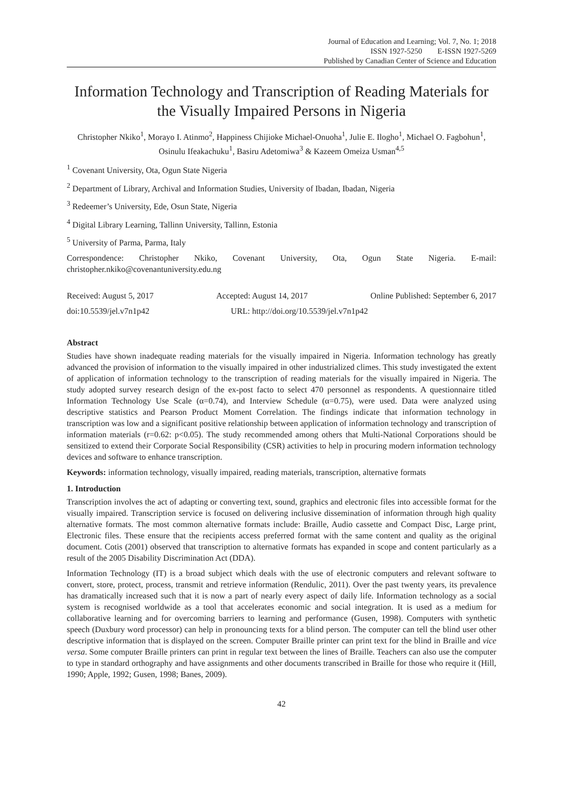Journal of Education and Learning; Vol. 7, No. 1; 2018
ISSN 1927-5250 E-ISSN 1927-5269
Published by Canadian Center of Science and Education
Information Technology and Transcription of Reading Materials for the Visually Impaired Persons in Nigeria
Christopher Nkiko<sup>1</sup>, Morayo I. Atinmo<sup>2</sup>, Happiness Chijioke Michael-Onuoha<sup>1</sup>, Julie E. Ilogho<sup>1</sup>, Michael O. Fagbohun<sup>1</sup>, Osinulu Ifeakachuku<sup>1</sup>, Basiru Adetomiwa<sup>3</sup> & Kazeem Omeiza Usman<sup>4,5</sup>
<sup>1</sup> Covenant University, Ota, Ogun State Nigeria
<sup>2</sup> Department of Library, Archival and Information Studies, University of Ibadan, Ibadan, Nigeria
<sup>3</sup> Redeemer’s University, Ede, Osun State, Nigeria
<sup>4</sup> Digital Library Learning, Tallinn University, Tallinn, Estonia
<sup>5</sup> University of Parma, Parma, Italy
Correspondence: Christopher Nkiko, Covenant University, Ota, Ogun State Nigeria. E-mail: christopher.nkiko@covenantuniversity.edu.ng
Received: August 5, 2017 Accepted: August 14, 2017 Online Published: September 6, 2017
doi:10.5539/jel.v7n1p42 URL: http://doi.org/10.5539/jel.v7n1p42
Abstract
Studies have shown inadequate reading materials for the visually impaired in Nigeria. Information technology has greatly advanced the provision of information to the visually impaired in other industrialized climes. This study investigated the extent of application of information technology to the transcription of reading materials for the visually impaired in Nigeria. The study adopted survey research design of the ex-post facto to select 470 personnel as respondents. A questionnaire titled Information Technology Use Scale (α=0.74), and Interview Schedule (α=0.75), were used. Data were analyzed using descriptive statistics and Pearson Product Moment Correlation. The findings indicate that information technology in transcription was low and a significant positive relationship between application of information technology and transcription of information materials (r=0.62: p<0.05). The study recommended among others that Multi-National Corporations should be sensitized to extend their Corporate Social Responsibility (CSR) activities to help in procuring modern information technology devices and software to enhance transcription.
Keywords: information technology, visually impaired, reading materials, transcription, alternative formats
1. Introduction
Transcription involves the act of adapting or converting text, sound, graphics and electronic files into accessible format for the visually impaired. Transcription service is focused on delivering inclusive dissemination of information through high quality alternative formats. The most common alternative formats include: Braille, Audio cassette and Compact Disc, Large print, Electronic files. These ensure that the recipients access preferred format with the same content and quality as the original document. Cotis (2001) observed that transcription to alternative formats has expanded in scope and content particularly as a result of the 2005 Disability Discrimination Act (DDA).
Information Technology (IT) is a broad subject which deals with the use of electronic computers and relevant software to convert, store, protect, process, transmit and retrieve information (Rendulic, 2011). Over the past twenty years, its prevalence has dramatically increased such that it is now a part of nearly every aspect of daily life. Information technology as a social system is recognised worldwide as a tool that accelerates economic and social integration. It is used as a medium for collaborative learning and for overcoming barriers to learning and performance (Gusen, 1998). Computers with synthetic speech (Duxbury word processor) can help in pronouncing texts for a blind person. The computer can tell the blind user other descriptive information that is displayed on the screen. Computer Braille printer can print text for the blind in Braille and vice versa. Some computer Braille printers can print in regular text between the lines of Braille. Teachers can also use the computer to type in standard orthography and have assignments and other documents transcribed in Braille for those who require it (Hill, 1990; Apple, 1992; Gusen, 1998; Banes, 2009).
42